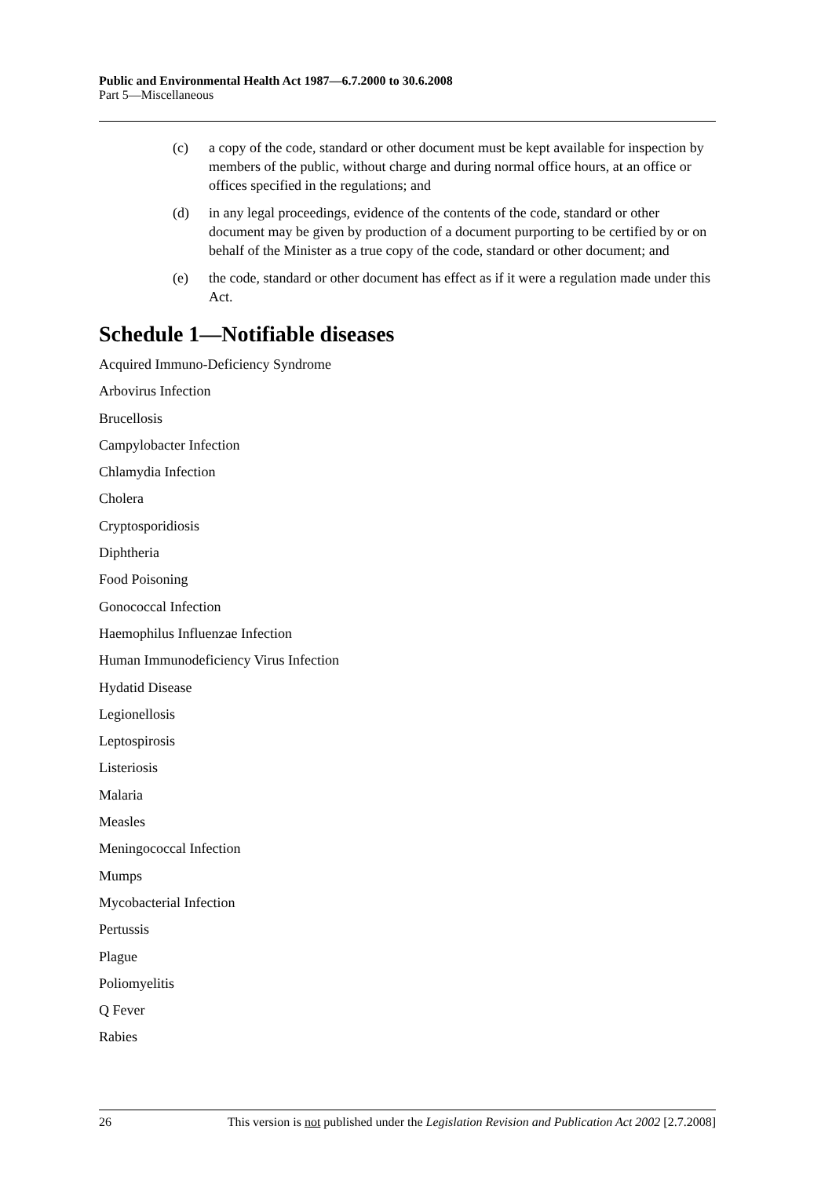Public and Environmental Health Act 1987—6.7.2000 to 30.6.2008
Part 5—Miscellaneous
(c) a copy of the code, standard or other document must be kept available for inspection by members of the public, without charge and during normal office hours, at an office or offices specified in the regulations; and
(d) in any legal proceedings, evidence of the contents of the code, standard or other document may be given by production of a document purporting to be certified by or on behalf of the Minister as a true copy of the code, standard or other document; and
(e) the code, standard or other document has effect as if it were a regulation made under this Act.
Schedule 1—Notifiable diseases
Acquired Immuno-Deficiency Syndrome
Arbovirus Infection
Brucellosis
Campylobacter Infection
Chlamydia Infection
Cholera
Cryptosporidiosis
Diphtheria
Food Poisoning
Gonococcal Infection
Haemophilus Influenzae Infection
Human Immunodeficiency Virus Infection
Hydatid Disease
Legionellosis
Leptospirosis
Listeriosis
Malaria
Measles
Meningococcal Infection
Mumps
Mycobacterial Infection
Pertussis
Plague
Poliomyelitis
Q Fever
Rabies
26 This version is not published under the Legislation Revision and Publication Act 2002 [2.7.2008]